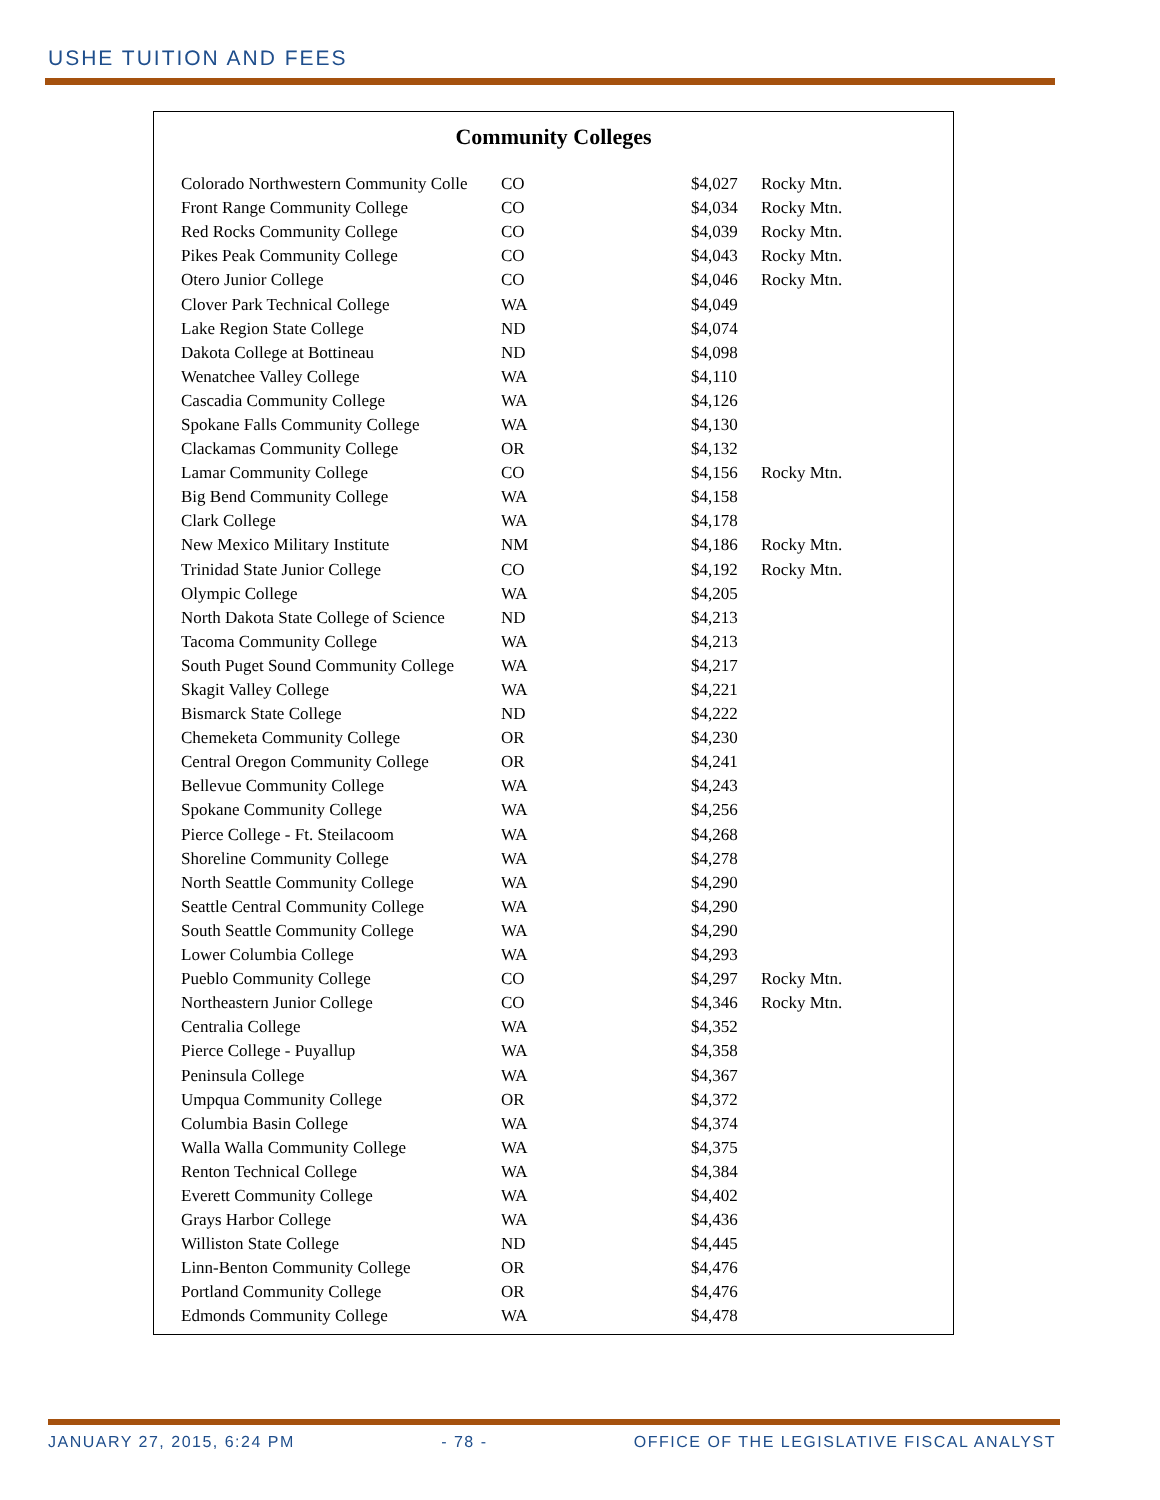USHE TUITION AND FEES
Community Colleges
| Colorado Northwestern Community Colle | CO | $4,027 | Rocky Mtn. |
| Front Range Community College | CO | $4,034 | Rocky Mtn. |
| Red Rocks Community College | CO | $4,039 | Rocky Mtn. |
| Pikes Peak Community College | CO | $4,043 | Rocky Mtn. |
| Otero Junior College | CO | $4,046 | Rocky Mtn. |
| Clover Park Technical College | WA | $4,049 | |
| Lake Region State College | ND | $4,074 | |
| Dakota College at Bottineau | ND | $4,098 | |
| Wenatchee Valley College | WA | $4,110 | |
| Cascadia Community College | WA | $4,126 | |
| Spokane Falls Community College | WA | $4,130 | |
| Clackamas Community College | OR | $4,132 | |
| Lamar Community College | CO | $4,156 | Rocky Mtn. |
| Big Bend Community College | WA | $4,158 | |
| Clark College | WA | $4,178 | |
| New Mexico Military Institute | NM | $4,186 | Rocky Mtn. |
| Trinidad State Junior College | CO | $4,192 | Rocky Mtn. |
| Olympic College | WA | $4,205 | |
| North Dakota State College of Science | ND | $4,213 | |
| Tacoma Community College | WA | $4,213 | |
| South Puget Sound Community College | WA | $4,217 | |
| Skagit Valley College | WA | $4,221 | |
| Bismarck State College | ND | $4,222 | |
| Chemeketa Community College | OR | $4,230 | |
| Central Oregon Community College | OR | $4,241 | |
| Bellevue Community College | WA | $4,243 | |
| Spokane Community College | WA | $4,256 | |
| Pierce College - Ft. Steilacoom | WA | $4,268 | |
| Shoreline Community College | WA | $4,278 | |
| North Seattle Community College | WA | $4,290 | |
| Seattle Central Community College | WA | $4,290 | |
| South Seattle Community College | WA | $4,290 | |
| Lower Columbia College | WA | $4,293 | |
| Pueblo Community College | CO | $4,297 | Rocky Mtn. |
| Northeastern Junior College | CO | $4,346 | Rocky Mtn. |
| Centralia College | WA | $4,352 | |
| Pierce College - Puyallup | WA | $4,358 | |
| Peninsula College | WA | $4,367 | |
| Umpqua Community College | OR | $4,372 | |
| Columbia Basin College | WA | $4,374 | |
| Walla Walla Community College | WA | $4,375 | |
| Renton Technical College | WA | $4,384 | |
| Everett Community College | WA | $4,402 | |
| Grays Harbor College | WA | $4,436 | |
| Williston State College | ND | $4,445 | |
| Linn-Benton Community College | OR | $4,476 | |
| Portland Community College | OR | $4,476 | |
| Edmonds Community College | WA | $4,478 | |
JANUARY 27, 2015, 6:24 PM - 78 - OFFICE OF THE LEGISLATIVE FISCAL ANALYST